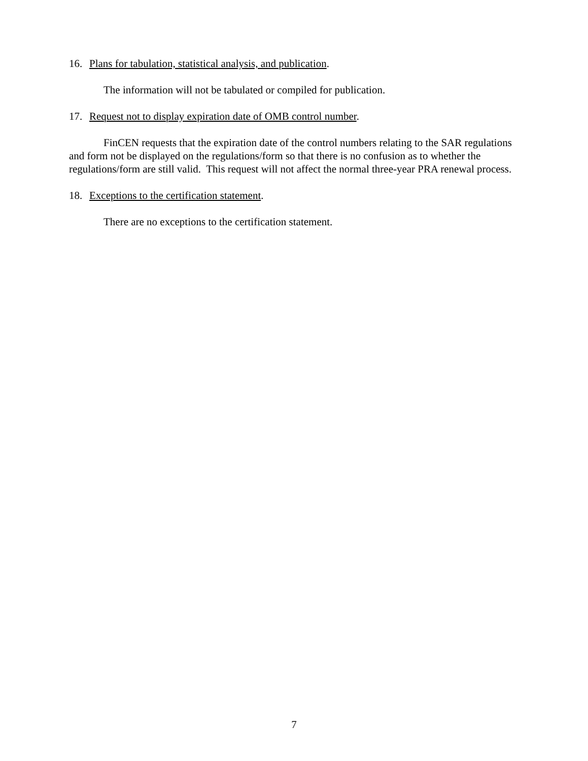16. Plans for tabulation, statistical analysis, and publication.
The information will not be tabulated or compiled for publication.
17. Request not to display expiration date of OMB control number.
FinCEN requests that the expiration date of the control numbers relating to the SAR regulations and form not be displayed on the regulations/form so that there is no confusion as to whether the regulations/form are still valid. This request will not affect the normal three-year PRA renewal process.
18. Exceptions to the certification statement.
There are no exceptions to the certification statement.
7